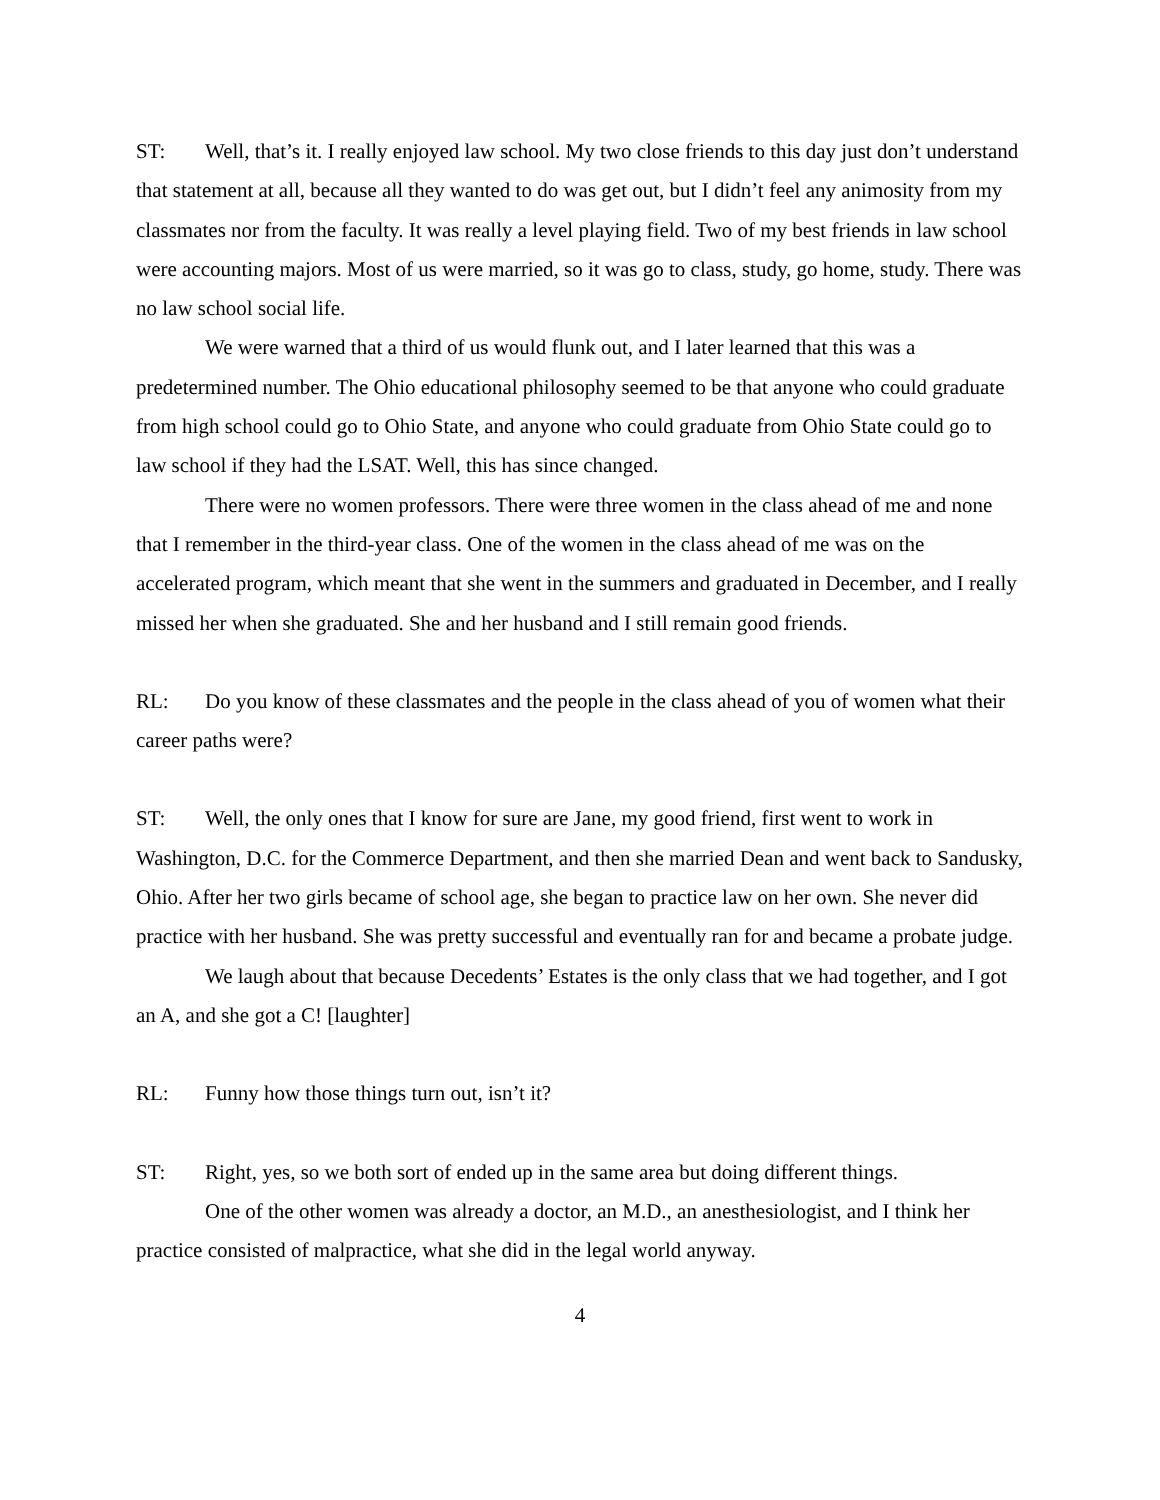ST: Well, that’s it. I really enjoyed law school. My two close friends to this day just don’t understand that statement at all, because all they wanted to do was get out, but I didn’t feel any animosity from my classmates nor from the faculty. It was really a level playing field. Two of my best friends in law school were accounting majors. Most of us were married, so it was go to class, study, go home, study. There was no law school social life.
We were warned that a third of us would flunk out, and I later learned that this was a predetermined number. The Ohio educational philosophy seemed to be that anyone who could graduate from high school could go to Ohio State, and anyone who could graduate from Ohio State could go to law school if they had the LSAT. Well, this has since changed.
There were no women professors. There were three women in the class ahead of me and none that I remember in the third-year class. One of the women in the class ahead of me was on the accelerated program, which meant that she went in the summers and graduated in December, and I really missed her when she graduated. She and her husband and I still remain good friends.
RL: Do you know of these classmates and the people in the class ahead of you of women what their career paths were?
ST: Well, the only ones that I know for sure are Jane, my good friend, first went to work in Washington, D.C. for the Commerce Department, and then she married Dean and went back to Sandusky, Ohio. After her two girls became of school age, she began to practice law on her own. She never did practice with her husband. She was pretty successful and eventually ran for and became a probate judge.
We laugh about that because Decedents’ Estates is the only class that we had together, and I got an A, and she got a C! [laughter]
RL: Funny how those things turn out, isn’t it?
ST: Right, yes, so we both sort of ended up in the same area but doing different things.
One of the other women was already a doctor, an M.D., an anesthesiologist, and I think her practice consisted of malpractice, what she did in the legal world anyway.
4